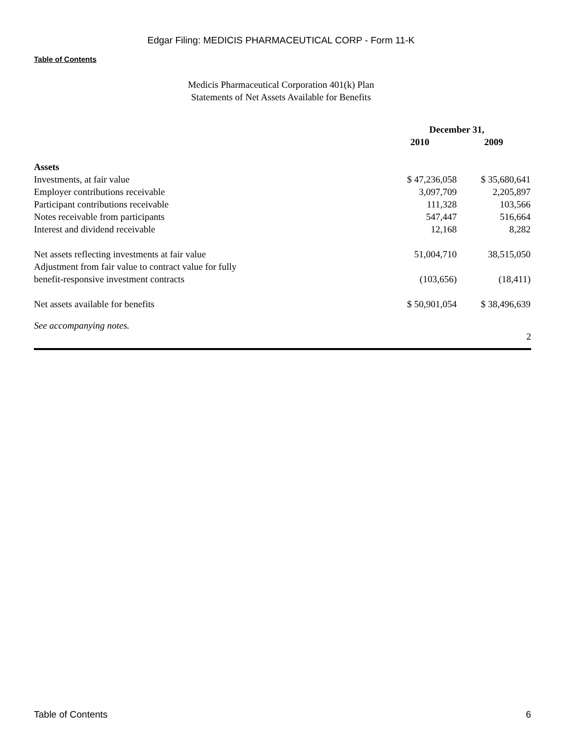Edgar Filing: MEDICIS PHARMACEUTICAL CORP - Form 11-K
Table of Contents
Medicis Pharmaceutical Corporation 401(k) Plan
Statements of Net Assets Available for Benefits
| | December 31, | |
| --- | --- | --- |
| | 2010 | 2009 |
| Assets | | |
| Investments, at fair value | $ 47,236,058 | $ 35,680,641 |
| Employer contributions receivable | 3,097,709 | 2,205,897 |
| Participant contributions receivable | 111,328 | 103,566 |
| Notes receivable from participants | 547,447 | 516,664 |
| Interest and dividend receivable | 12,168 | 8,282 |
| Net assets reflecting investments at fair value | 51,004,710 | 38,515,050 |
| Adjustment from fair value to contract value for fully benefit-responsive investment contracts | (103,656) | (18,411) |
| Net assets available for benefits | $ 50,901,054 | $ 38,496,639 |
See accompanying notes.
2
Table of Contents 6